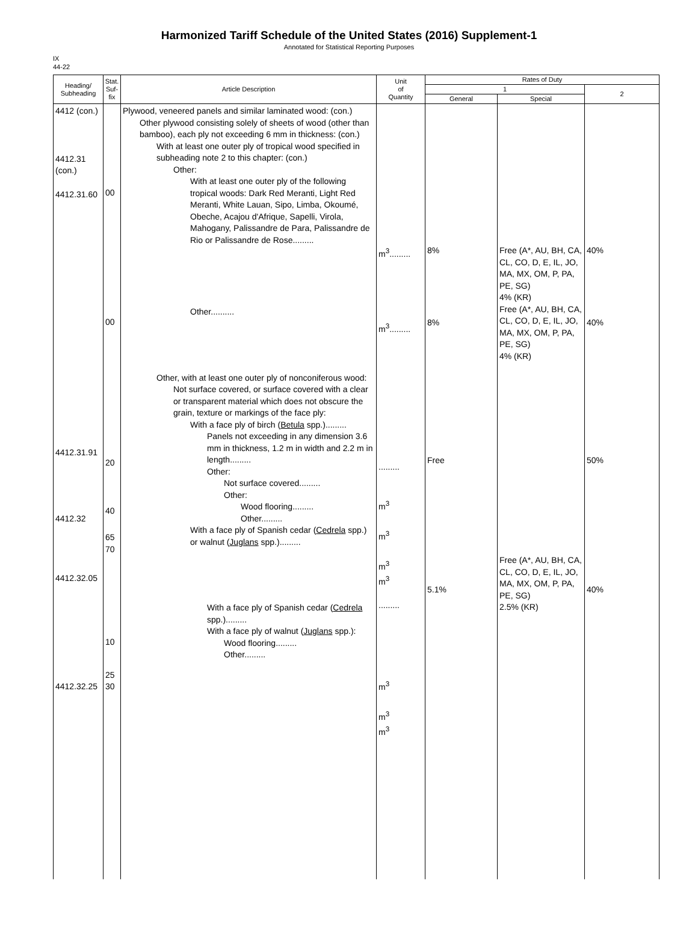Harmonized Tariff Schedule of the United States (2016) Supplement-1
Annotated for Statistical Reporting Purposes
IX
44-22
| Heading/ Subheading | Stat. Suf- fix | Article Description | Unit of Quantity | Rates of Duty | | |
| --- | --- | --- | --- | --- | --- | --- |
| | | | | 1 | | 2 |
| | | | | General | Special | |
| 4412 (con.) 4412.31 (con.) 4412.31.60 4412.31.91 4412.32 4412.32.05 4412.32.25 | 00 00 20 40 65 70 10 25 30 | Plywood, veneered panels and similar laminated wood: (con.) Other plywood consisting solely of sheets of wood (other than bamboo), each ply not exceeding 6 mm in thickness: (con.) With at least one outer ply of tropical wood specified in subheading note 2 to this chapter: (con.) Other: With at least one outer ply of the following tropical woods: Dark Red Meranti, Light Red Meranti, White Lauan, Sipo, Limba, Okoumé, Obeche, Acajou d'Afrique, Sapelli, Virola, Mahogany, Palissandre de Para, Palissandre de Rio or Palissandre de Rose......... Other.......... Other, with at least one outer ply of nonconiferous wood: Not surface covered, or surface covered with a clear or transparent material which does not obscure the grain, texture or markings of the face ply: With a face ply of birch ( Betula spp.)......... Panels not exceeding in any dimension 3.6 mm in thickness, 1.2 m in width and 2.2 m in length......... Other: Not surface covered......... Other: Wood flooring......... Other......... With a face ply of Spanish cedar ( Cedrela spp.) or walnut ( Juglans spp.)......... With a face ply of Spanish cedar ( Cedrela spp.)......... With a face ply of walnut ( Juglans spp.): Wood flooring......... Other......... | m<sup>3</sup>......... m<sup>3</sup>......... ......... m<sup>3</sup> m<sup>3</sup> m<sup>3</sup> m<sup>3</sup> ......... m<sup>3</sup> m<sup>3</sup> m<sup>3</sup> | 8% 8% Free 5.1% | Free (A*, AU, BH, CA, CL, CO, D, E, IL, JO, MA, MX, OM, P, PA, PE, SG) 4% (KR) Free (A*, AU, BH, CA, CL, CO, D, E, IL, JO, MA, MX, OM, P, PA, PE, SG) 4% (KR) Free (A*, AU, BH, CA, CL, CO, D, E, IL, JO, MA, MX, OM, P, PA, PE, SG) 2.5% (KR) | 40% 40% 50% 40% |